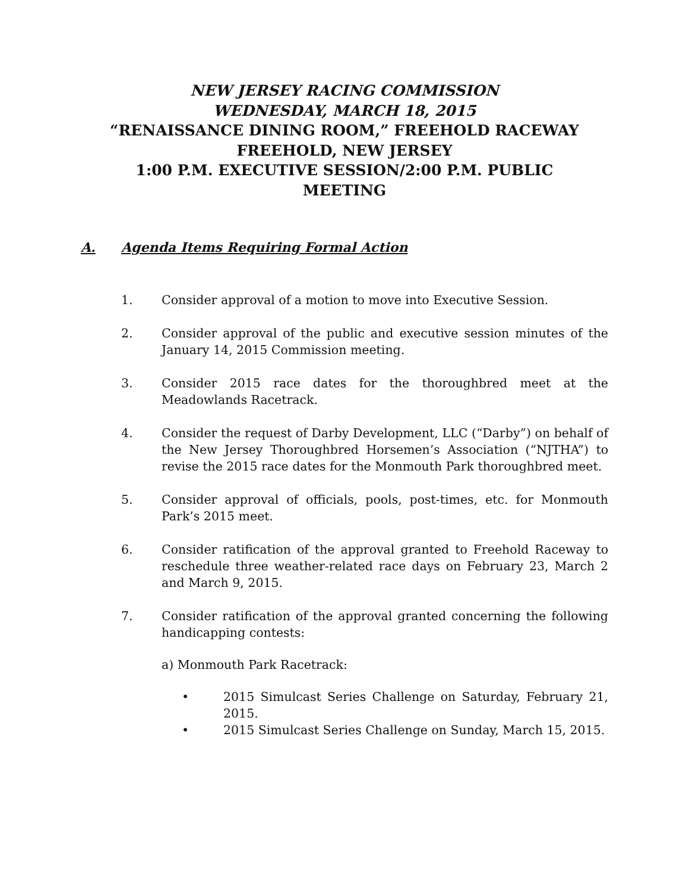NEW JERSEY RACING COMMISSION
WEDNESDAY, MARCH 18, 2015
“RENAISSANCE DINING ROOM,” FREEHOLD RACEWAY
FREEHOLD, NEW JERSEY
1:00 P.M. EXECUTIVE SESSION/2:00 P.M. PUBLIC
MEETING
A. Agenda Items Requiring Formal Action
1. Consider approval of a motion to move into Executive Session.
2. Consider approval of the public and executive session minutes of the January 14, 2015 Commission meeting.
3. Consider 2015 race dates for the thoroughbred meet at the Meadowlands Racetrack.
4. Consider the request of Darby Development, LLC (“Darby”) on behalf of the New Jersey Thoroughbred Horsemen’s Association (“NJTHA”) to revise the 2015 race dates for the Monmouth Park thoroughbred meet.
5. Consider approval of officials, pools, post-times, etc. for Monmouth Park’s 2015 meet.
6. Consider ratification of the approval granted to Freehold Raceway to reschedule three weather-related race days on February 23, March 2 and March 9, 2015.
7. Consider ratification of the approval granted concerning the following handicapping contests:
a) Monmouth Park Racetrack:
• 2015 Simulcast Series Challenge on Saturday, February 21, 2015.
• 2015 Simulcast Series Challenge on Sunday, March 15, 2015.